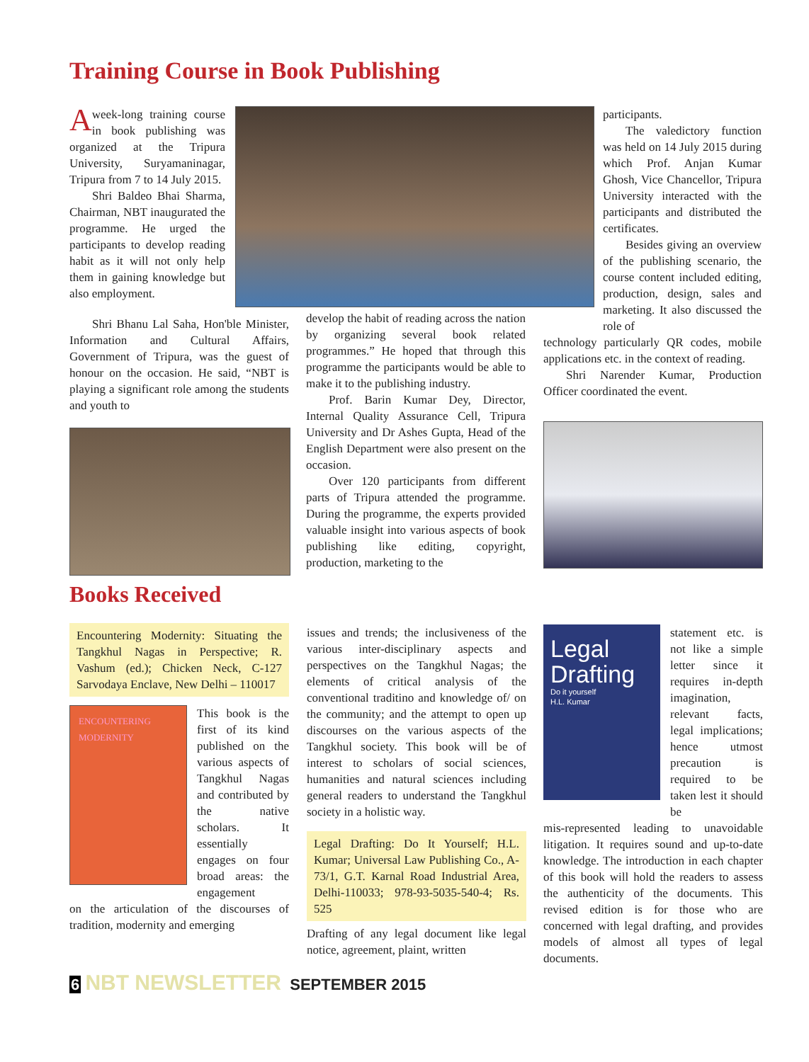Training Course in Book Publishing
A week-long training course in book publishing was organized at the Tripura University, Suryamaninagar, Tripura from 7 to 14 July 2015.
Shri Baldeo Bhai Sharma, Chairman, NBT inaugurated the programme. He urged the participants to develop reading habit as it will not only help them in gaining knowledge but also employment.
Shri Bhanu Lal Saha, Hon'ble Minister, Information and Cultural Affairs, Government of Tripura, was the guest of honour on the occasion. He said, “NBT is playing a significant role among the students and youth to
develop the habit of reading across the nation by organizing several book related programmes.” He hoped that through this programme the participants would be able to make it to the publishing industry.
Prof. Barin Kumar Dey, Director, Internal Quality Assurance Cell, Tripura University and Dr Ashes Gupta, Head of the English Department were also present on the occasion.
Over 120 participants from different parts of Tripura attended the programme. During the programme, the experts provided valuable insight into various aspects of book publishing like editing, copyright, production, marketing to the
participants.
The valedictory function was held on 14 July 2015 during which Prof. Anjan Kumar Ghosh, Vice Chancellor, Tripura University interacted with the participants and distributed the certificates.
Besides giving an overview of the publishing scenario, the course content included editing, production, design, sales and marketing. It also discussed the role of
technology particularly QR codes, mobile applications etc. in the context of reading.
Shri Narender Kumar, Production Officer coordinated the event.
Books Received
Encountering Modernity: Situating the Tangkhul Nagas in Perspective; R. Vashum (ed.); Chicken Neck, C-127 Sarvodaya Enclave, New Delhi – 110017
ENCOUNTERING MODERNITY
This book is the first of its kind published on the various aspects of Tangkhul Nagas and contributed by the native scholars. It essentially engages on four broad areas: the engagement
on the articulation of the discourses of tradition, modernity and emerging
issues and trends; the inclusiveness of the various inter-disciplinary aspects and perspectives on the Tangkhul Nagas; the elements of critical analysis of the conventional traditino and knowledge of/ on the community; and the attempt to open up discourses on the various aspects of the Tangkhul society. This book will be of interest to scholars of social sciences, humanities and natural sciences including general readers to understand the Tangkhul society in a holistic way.
Legal Drafting: Do It Yourself; H.L. Kumar; Universal Law Publishing Co., A-73/1, G.T. Karnal Road Industrial Area, Delhi-110033; 978-93-5035-540-4; Rs. 525
Drafting of any legal document like legal notice, agreement, plaint, written
Legal Drafting
Do it yourself
H.L. Kumar
statement etc. is not like a simple letter since it requires in-depth imagination, relevant facts, legal implications; hence utmost precaution is required to be taken lest it should be
mis-represented leading to unavoidable litigation. It requires sound and up-to-date knowledge. The introduction in each chapter of this book will hold the readers to assess the authenticity of the documents. This revised edition is for those who are concerned with legal drafting, and provides models of almost all types of legal documents.
6 NBT NEWSLETTER SEPTEMBER 2015